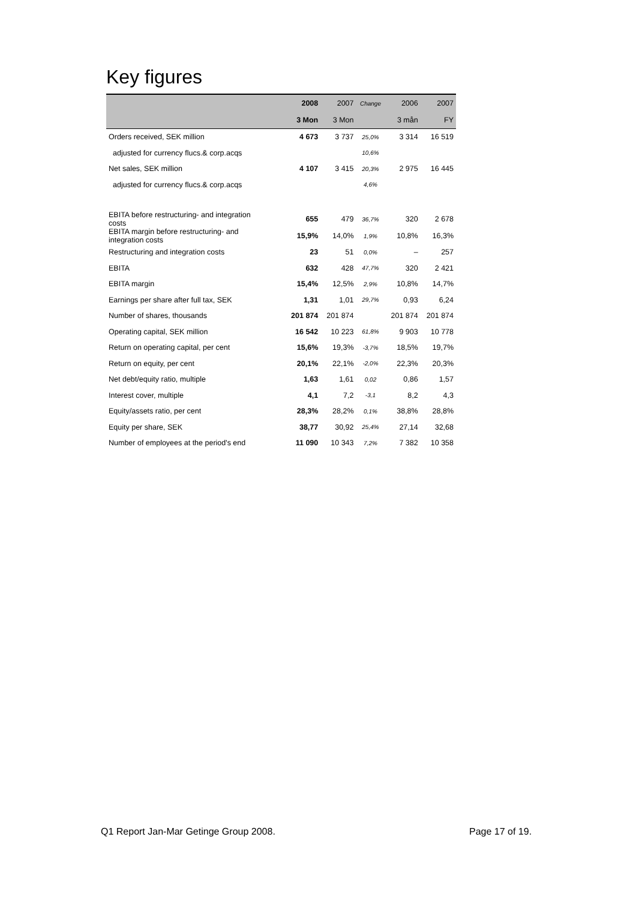Key figures
| | 2008 | 2007 | Change | 2006 | 2007 |
| --- | --- | --- | --- | --- | --- |
| | 3 Mon | 3 Mon | | 3 mån | FY |
| Orders received, SEK million | 4 673 | 3 737 | 25,0% | 3 314 | 16 519 |
| adjusted for currency flucs.& corp.acqs | | | 10,6% | | |
| Net sales, SEK million | 4 107 | 3 415 | 20,3% | 2 975 | 16 445 |
| adjusted for currency flucs.& corp.acqs | | | 4,6% | | |
| EBITA before restructuring- and integration costs | 655 | 479 | 36,7% | 320 | 2 678 |
| EBITA margin before restructuring- and integration costs | 15,9% | 14,0% | 1,9% | 10,8% | 16,3% |
| Restructuring and integration costs | 23 | 51 | 0,0% | – | 257 |
| EBITA | 632 | 428 | 47,7% | 320 | 2 421 |
| EBITA margin | 15,4% | 12,5% | 2,9% | 10,8% | 14,7% |
| Earnings per share after full tax, SEK | 1,31 | 1,01 | 29,7% | 0,93 | 6,24 |
| Number of shares, thousands | 201 874 | 201 874 | | 201 874 | 201 874 |
| Operating capital, SEK million | 16 542 | 10 223 | 61,8% | 9 903 | 10 778 |
| Return on operating capital, per cent | 15,6% | 19,3% | -3,7% | 18,5% | 19,7% |
| Return on equity, per cent | 20,1% | 22,1% | -2,0% | 22,3% | 20,3% |
| Net debt/equity ratio, multiple | 1,63 | 1,61 | 0,02 | 0,86 | 1,57 |
| Interest cover, multiple | 4,1 | 7,2 | -3,1 | 8,2 | 4,3 |
| Equity/assets ratio, per cent | 28,3% | 28,2% | 0,1% | 38,8% | 28,8% |
| Equity per share, SEK | 38,77 | 30,92 | 25,4% | 27,14 | 32,68 |
| Number of employees at the period's end | 11 090 | 10 343 | 7,2% | 7 382 | 10 358 |
Q1 Report Jan-Mar Getinge Group 2008.
Page 17 of 19.